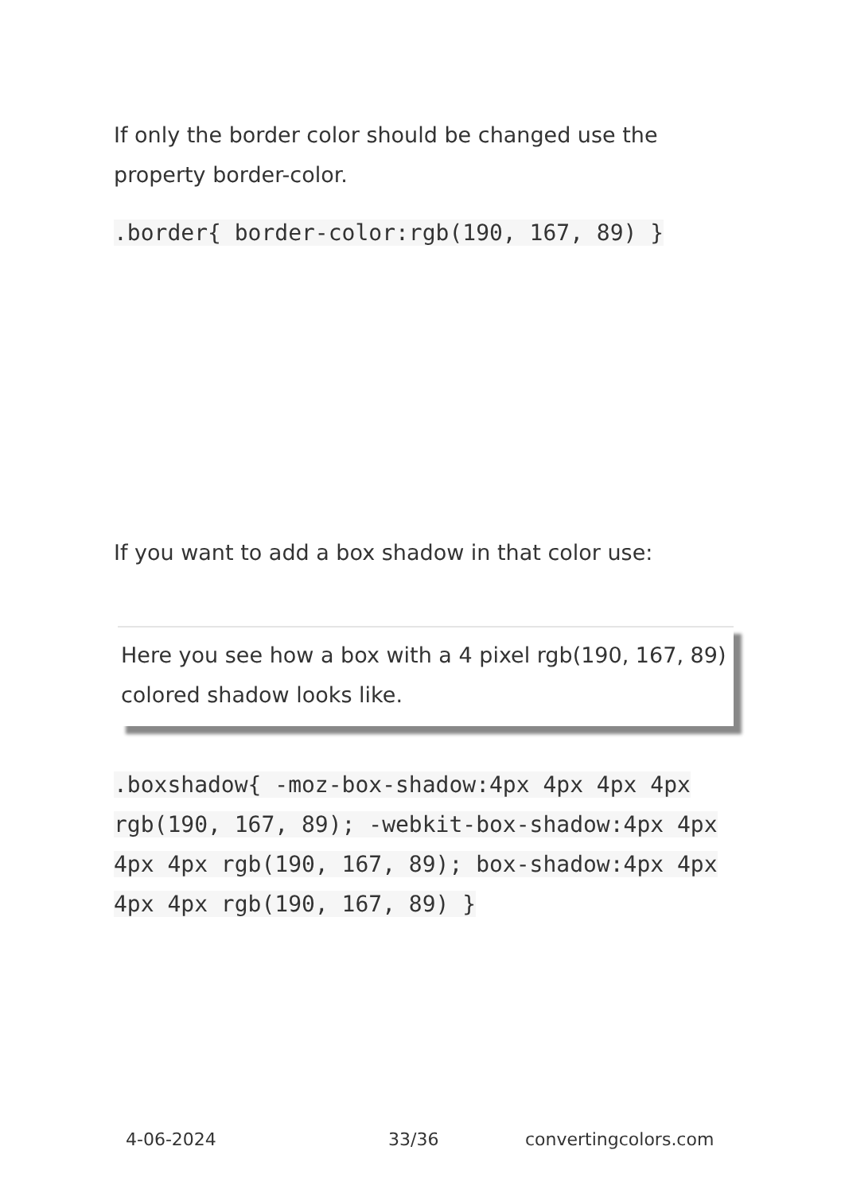If only the border color should be changed use the property border-color.
.border{ border-color:rgb(190, 167, 89) }
If you want to add a box shadow in that color use:
Here you see how a box with a 4 pixel rgb(190, 167, 89) colored shadow looks like.
.boxshadow{ -moz-box-shadow:4px 4px 4px 4px rgb(190, 167, 89); -webkit-box-shadow:4px 4px 4px 4px rgb(190, 167, 89); box-shadow:4px 4px 4px 4px rgb(190, 167, 89) }
4-06-2024 33/36 convertingcolors.com